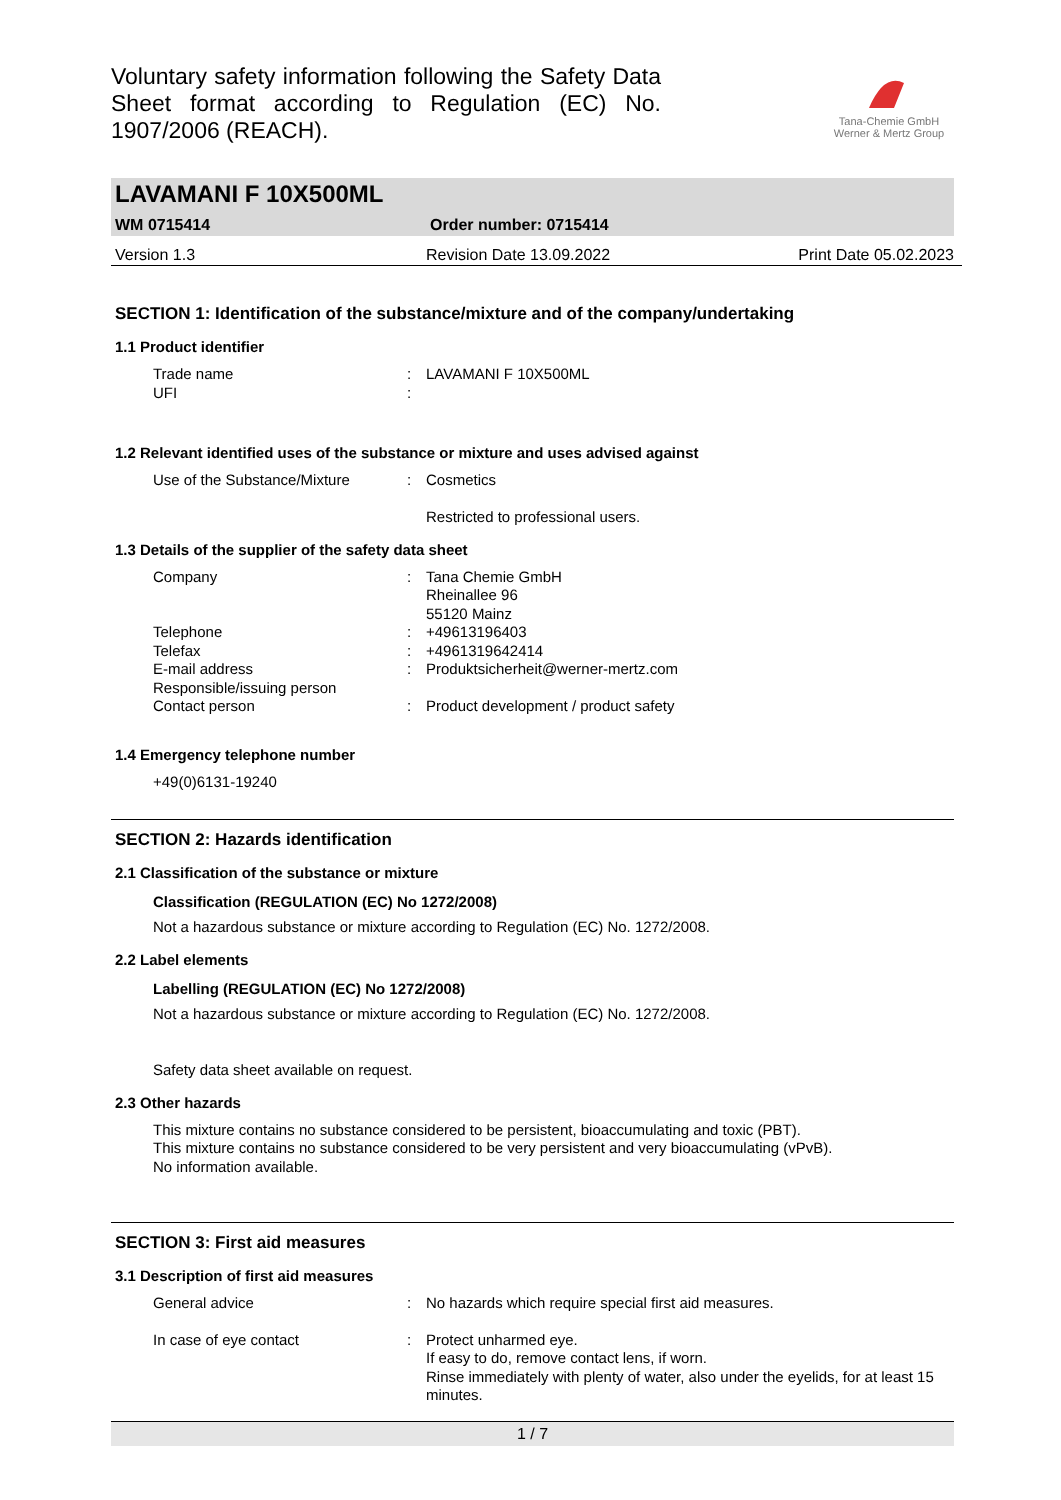Voluntary safety information following the Safety Data Sheet format according to Regulation (EC) No. 1907/2006 (REACH).
Tana-Chemie GmbH
Werner & Mertz Group
LAVAMANI F 10X500ML
WM 0715414 Order number: 0715414
Version 1.3 Revision Date 13.09.2022 Print Date 05.02.2023
SECTION 1: Identification of the substance/mixture and of the company/undertaking
1.1 Product identifier
Trade name: LAVAMANI F 10X500ML
UFI:
1.2 Relevant identified uses of the substance or mixture and uses advised against
Use of the Substance/Mixture: Cosmetics
Restricted to professional users.
1.3 Details of the supplier of the safety data sheet
Company: Tana Chemie GmbH
Rheinallee 96
55120 Mainz
Telephone: +49613196403
Telefax: +4961319642414
E-mail address: Produktsicherheit@werner-mertz.com
Responsible/issuing person
Contact person: Product development / product safety
1.4 Emergency telephone number
+49(0)6131-19240
SECTION 2: Hazards identification
2.1 Classification of the substance or mixture
Classification (REGULATION (EC) No 1272/2008)
Not a hazardous substance or mixture according to Regulation (EC) No. 1272/2008.
2.2 Label elements
Labelling (REGULATION (EC) No 1272/2008)
Not a hazardous substance or mixture according to Regulation (EC) No. 1272/2008.
Safety data sheet available on request.
2.3 Other hazards
This mixture contains no substance considered to be persistent, bioaccumulating and toxic (PBT).
This mixture contains no substance considered to be very persistent and very bioaccumulating (vPvB).
No information available.
SECTION 3: First aid measures
3.1 Description of first aid measures
General advice: No hazards which require special first aid measures.
In case of eye contact: Protect unharmed eye.
If easy to do, remove contact lens, if worn.
Rinse immediately with plenty of water, also under the eyelids, for at least 15 minutes.
1 / 7